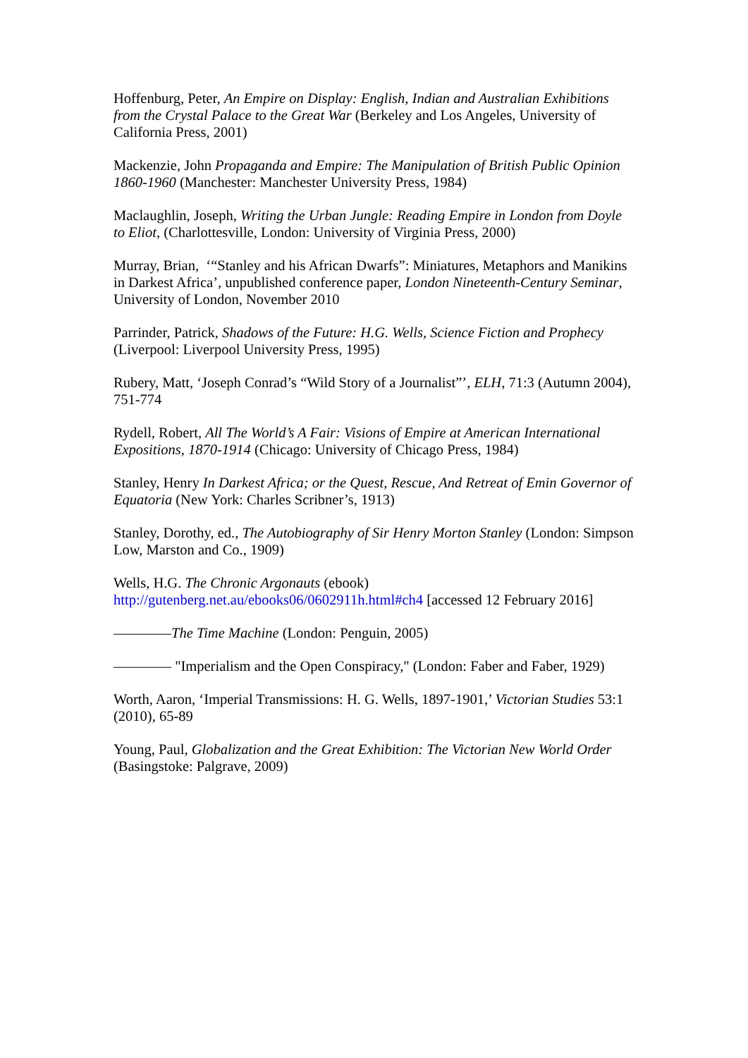Hoffenburg, Peter, An Empire on Display: English, Indian and Australian Exhibitions from the Crystal Palace to the Great War (Berkeley and Los Angeles, University of California Press, 2001)
Mackenzie, John Propaganda and Empire: The Manipulation of British Public Opinion 1860-1960 (Manchester: Manchester University Press, 1984)
Maclaughlin, Joseph, Writing the Urban Jungle: Reading Empire in London from Doyle to Eliot, (Charlottesville, London: University of Virginia Press, 2000)
Murray, Brian, ‘“Stanley and his African Dwarfs”: Miniatures, Metaphors and Manikins in Darkest Africa’, unpublished conference paper, London Nineteenth-Century Seminar, University of London, November 2010
Parrinder, Patrick, Shadows of the Future: H.G. Wells, Science Fiction and Prophecy (Liverpool: Liverpool University Press, 1995)
Rubery, Matt, ‘Joseph Conrad’s “Wild Story of a Journalist”’, ELH, 71:3 (Autumn 2004), 751-774
Rydell, Robert, All The World’s A Fair: Visions of Empire at American International Expositions, 1870-1914 (Chicago: University of Chicago Press, 1984)
Stanley, Henry In Darkest Africa; or the Quest, Rescue, And Retreat of Emin Governor of Equatoria (New York: Charles Scribner’s, 1913)
Stanley, Dorothy, ed., The Autobiography of Sir Henry Morton Stanley (London: Simpson Low, Marston and Co., 1909)
Wells, H.G. The Chronic Argonauts (ebook) http://gutenberg.net.au/ebooks06/0602911h.html#ch4 [accessed 12 February 2016]
————The Time Machine (London: Penguin, 2005)
———— "Imperialism and the Open Conspiracy," (London: Faber and Faber, 1929)
Worth, Aaron, ‘Imperial Transmissions: H. G. Wells, 1897-1901,’ Victorian Studies 53:1 (2010), 65-89
Young, Paul, Globalization and the Great Exhibition: The Victorian New World Order (Basingstoke: Palgrave, 2009)